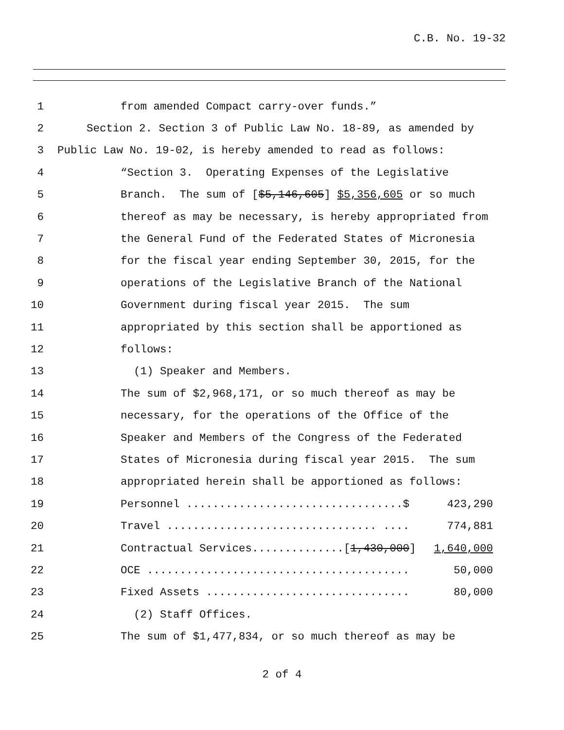C.B. No. 19-32
1 from amended Compact carry-over funds.”
2 Section 2. Section 3 of Public Law No. 18-89, as amended by
3 Public Law No. 19-02, is hereby amended to read as follows:
4 “Section 3. Operating Expenses of the Legislative
5 Branch. The sum of [$5,146,605] $5,356,605 or so much
6 thereof as may be necessary, is hereby appropriated from
7 the General Fund of the Federated States of Micronesia
8 for the fiscal year ending September 30, 2015, for the
9 operations of the Legislative Branch of the National
10 Government during fiscal year 2015. The sum
11 appropriated by this section shall be apportioned as
12 follows:
13 (1) Speaker and Members.
14 The sum of $2,968,171, or so much thereof as may be
15 necessary, for the operations of the Office of the
16 Speaker and Members of the Congress of the Federated
17 States of Micronesia during fiscal year 2015. The sum
18 appropriated herein shall be apportioned as follows:
19 Personnel .................................$ 423,290
20 Travel ................................ .... 774,881
21 Contractual Services..............[1,430,000] 1,640,000
22 OCE ........................................ 50,000
23 Fixed Assets ............................... 80,000
24 (2) Staff Offices.
25 The sum of $1,477,834, or so much thereof as may be
2 of 4